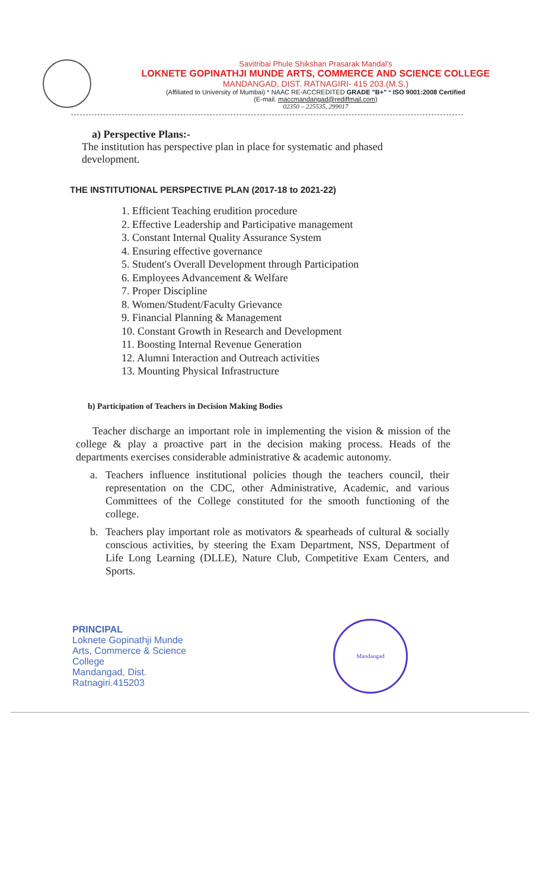Savitribai Phule Shikshan Prasarak Mandal's
LOKNETE GOPINATHJI MUNDE ARTS, COMMERCE AND SCIENCE COLLEGE
MANDANGAD, DIST. RATNAGIRI- 415 203.(M.S.)
(Affiliated to University of Mumbai) * NAAC RE-ACCREDITED GRADE "B+" * ISO 9001:2008 Certified
(E-mail. maccmandangad@rediffmail.com)
02350 – 225535, 299017
a) Perspective Plans:-
The institution has perspective plan in place for systematic and phased development.
THE INSTITUTIONAL PERSPECTIVE PLAN (2017-18 to 2021-22)
1. Efficient Teaching erudition procedure
2. Effective Leadership and Participative management
3. Constant Internal Quality Assurance System
4. Ensuring effective governance
5. Student's Overall Development through Participation
6. Employees Advancement & Welfare
7. Proper Discipline
8. Women/Student/Faculty Grievance
9. Financial Planning & Management
10. Constant Growth in Research and Development
11. Boosting Internal Revenue Generation
12. Alumni Interaction and Outreach activities
13. Mounting Physical Infrastructure
b) Participation of Teachers in Decision Making Bodies
Teacher discharge an important role in implementing the vision & mission of the college & play a proactive part in the decision making process. Heads of the departments exercises considerable administrative & academic autonomy.
a. Teachers influence institutional policies though the teachers council, their representation on the CDC, other Administrative, Academic, and various Committees of the College constituted for the smooth functioning of the college.
b. Teachers play important role as motivators & spearheads of cultural & socially conscious activities, by steering the Exam Department, NSS, Department of Life Long Learning (DLLE), Nature Club, Competitive Exam Centers, and Sports.
PRINCIPAL
Loknete Gopinathji Munde
Arts, Commerce & Science College
Mandangad, Dist. Ratnagiri.415203
Mandangad